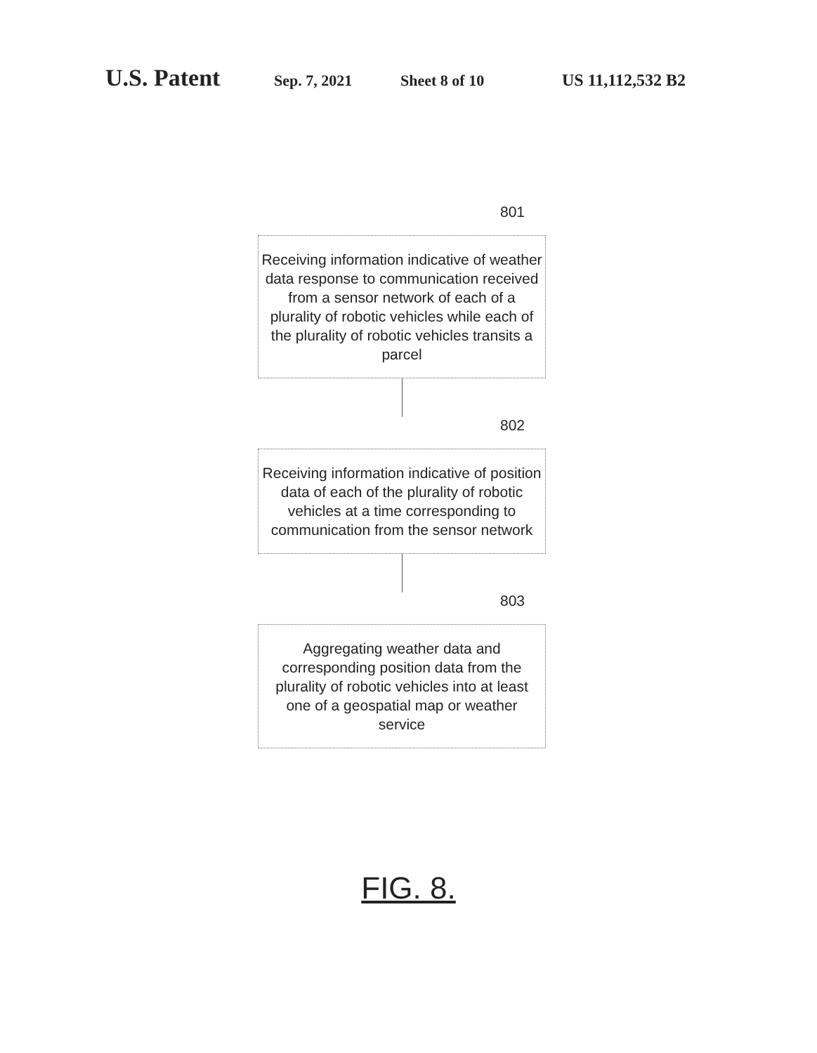U.S. Patent Sep. 7, 2021 Sheet 8 of 10 US 11,112,532 B2
801
Receiving information indicative of weather data response to communication received from a sensor network of each of a plurality of robotic vehicles while each of the plurality of robotic vehicles transits a parcel
802
Receiving information indicative of position data of each of the plurality of robotic vehicles at a time corresponding to communication from the sensor network
803
Aggregating weather data and corresponding position data from the plurality of robotic vehicles into at least one of a geospatial map or weather service
FIG. 8.